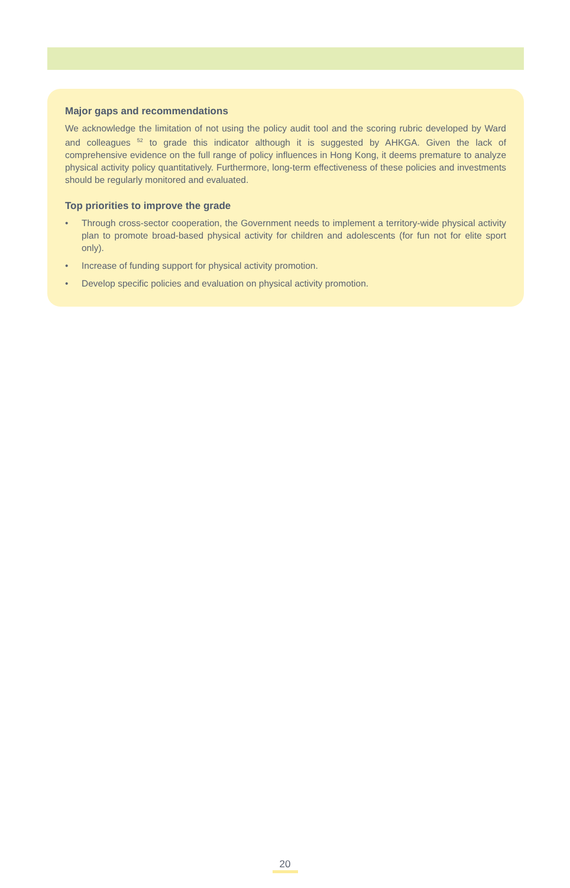Major gaps and recommendations
We acknowledge the limitation of not using the policy audit tool and the scoring rubric developed by Ward and colleagues <sup>52</sup> to grade this indicator although it is suggested by AHKGA. Given the lack of comprehensive evidence on the full range of policy influences in Hong Kong, it deems premature to analyze physical activity policy quantitatively. Furthermore, long-term effectiveness of these policies and investments should be regularly monitored and evaluated.
Top priorities to improve the grade
• Through cross-sector cooperation, the Government needs to implement a territory-wide physical activity plan to promote broad-based physical activity for children and adolescents (for fun not for elite sport only).
• Increase of funding support for physical activity promotion.
• Develop specific policies and evaluation on physical activity promotion.
20